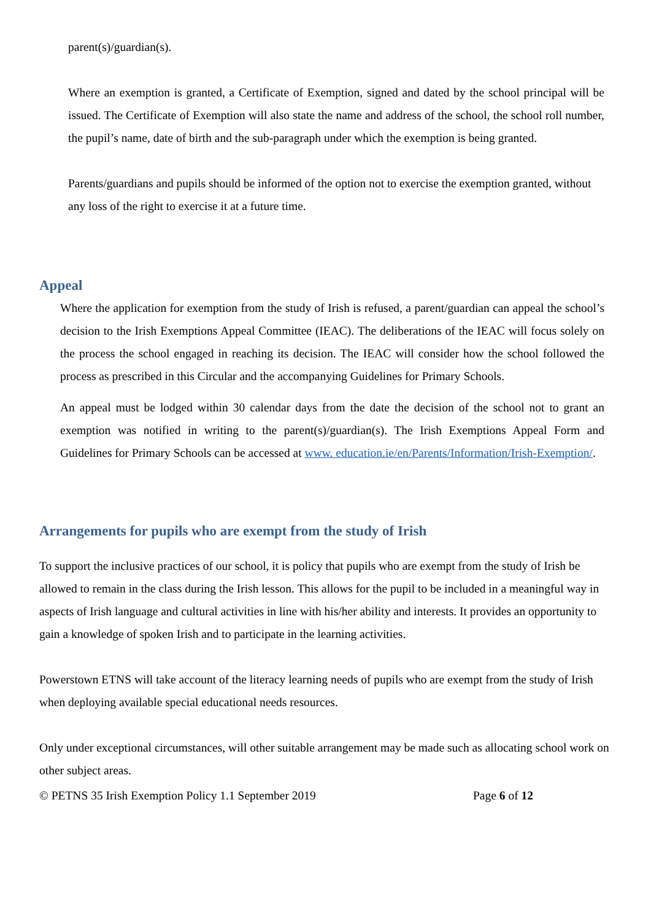parent(s)/guardian(s).
Where an exemption is granted, a Certificate of Exemption, signed and dated by the school principal will be issued. The Certificate of Exemption will also state the name and address of the school, the school roll number, the pupil’s name, date of birth and the sub-paragraph under which the exemption is being granted.
Parents/guardians and pupils should be informed of the option not to exercise the exemption granted, without any loss of the right to exercise it at a future time.
Appeal
Where the application for exemption from the study of Irish is refused, a parent/guardian can appeal the school’s decision to the Irish Exemptions Appeal Committee (IEAC). The deliberations of the IEAC will focus solely on the process the school engaged in reaching its decision. The IEAC will consider how the school followed the process as prescribed in this Circular and the accompanying Guidelines for Primary Schools.
An appeal must be lodged within 30 calendar days from the date the decision of the school not to grant an exemption was notified in writing to the parent(s)/guardian(s). The Irish Exemptions Appeal Form and Guidelines for Primary Schools can be accessed at www. education.ie/en/Parents/Information/Irish-Exemption/.
Arrangements for pupils who are exempt from the study of Irish
To support the inclusive practices of our school, it is policy that pupils who are exempt from the study of Irish be allowed to remain in the class during the Irish lesson. This allows for the pupil to be included in a meaningful way in aspects of Irish language and cultural activities in line with his/her ability and interests. It provides an opportunity to gain a knowledge of spoken Irish and to participate in the learning activities.
Powerstown ETNS will take account of the literacy learning needs of pupils who are exempt from the study of Irish when deploying available special educational needs resources.
Only under exceptional circumstances, will other suitable arrangement may be made such as allocating school work on other subject areas.
© PETNS 35 Irish Exemption Policy 1.1 September 2019 Page 6 of 12